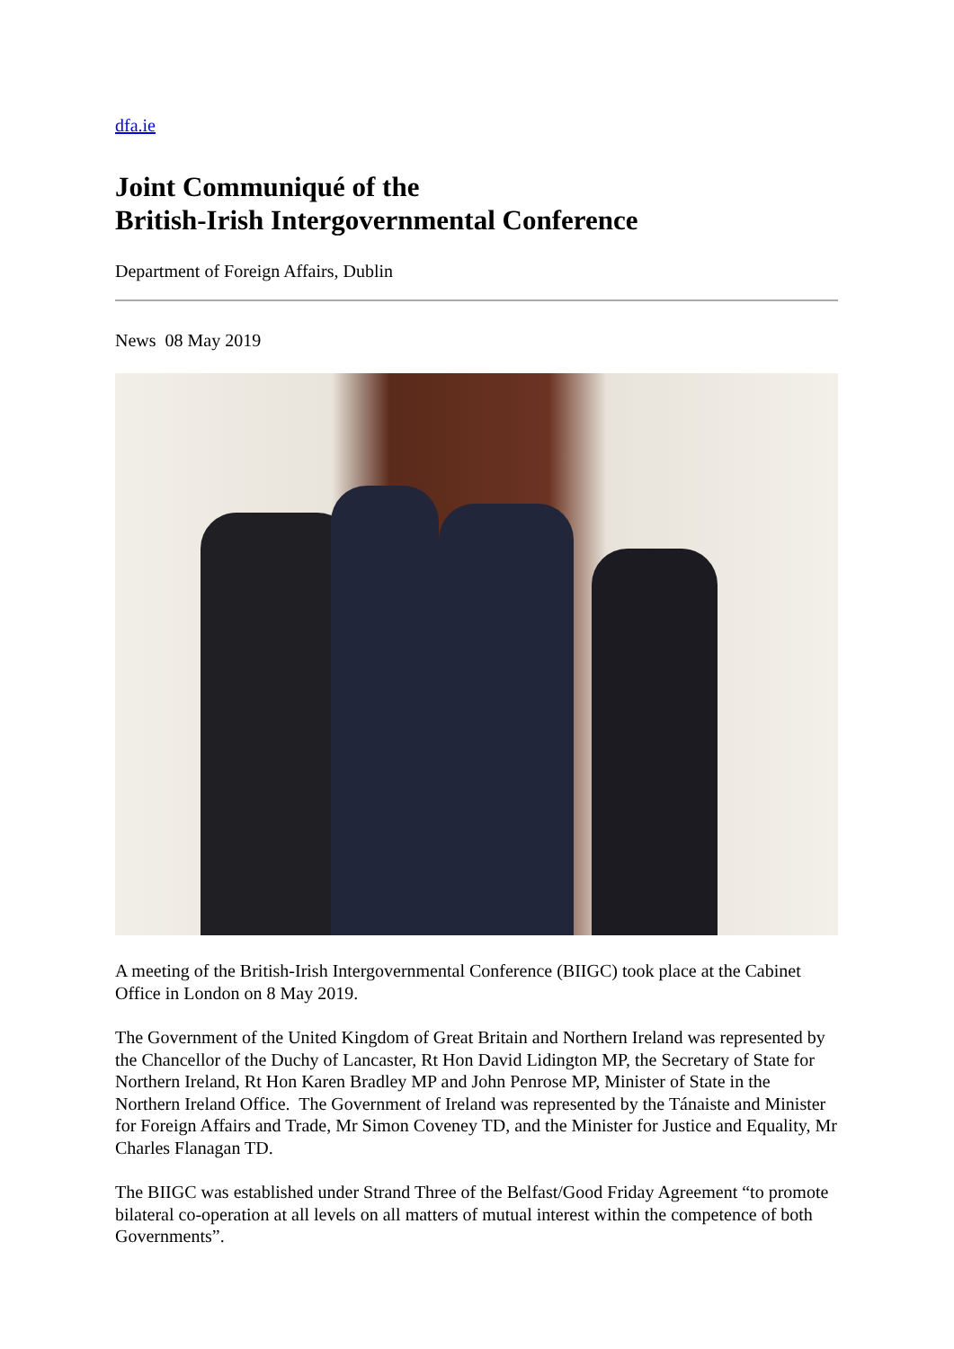dfa.ie
Joint Communiqué of the
British-Irish Intergovernmental Conference
Department of Foreign Affairs, Dublin
News 08 May 2019
A meeting of the British-Irish Intergovernmental Conference (BIIGC) took place at the Cabinet Office in London on 8 May 2019.
The Government of the United Kingdom of Great Britain and Northern Ireland was represented by the Chancellor of the Duchy of Lancaster, Rt Hon David Lidington MP, the Secretary of State for Northern Ireland, Rt Hon Karen Bradley MP and John Penrose MP, Minister of State in the Northern Ireland Office. The Government of Ireland was represented by the Tánaiste and Minister for Foreign Affairs and Trade, Mr Simon Coveney TD, and the Minister for Justice and Equality, Mr Charles Flanagan TD.
The BIIGC was established under Strand Three of the Belfast/Good Friday Agreement “to promote bilateral co-operation at all levels on all matters of mutual interest within the competence of both Governments”.